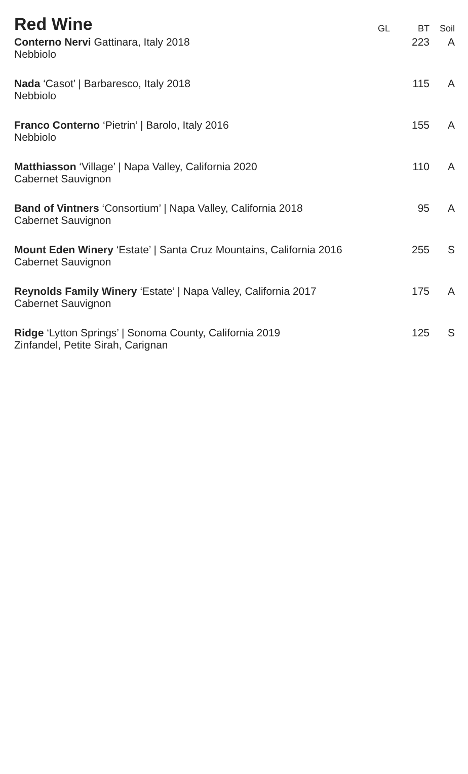| Red Wine | GL | BT | Soil |
| --- | --- | --- | --- |
| Conterno Nervi Gattinara, Italy 2018 Nebbiolo | | 223 | A |
| Nada ‘Casot’ / Barbaresco, Italy 2018 Nebbiolo | | 115 | A |
| Franco Conterno ‘Pietrin’ / Barolo, Italy 2016 Nebbiolo | | 155 | A |
| Matthiasson ‘Village’ / Napa Valley, California 2020 Cabernet Sauvignon | | 110 | A |
| Band of Vintners ‘Consortium’ / Napa Valley, California 2018 Cabernet Sauvignon | | 95 | A |
| Mount Eden Winery ‘Estate’ / Santa Cruz Mountains, California 2016 Cabernet Sauvignon | | 255 | S |
| Reynolds Family Winery ‘Estate’ / Napa Valley, California 2017 Cabernet Sauvignon | | 175 | A |
| Ridge ‘Lytton Springs’ / Sonoma County, California 2019 Zinfandel, Petite Sirah, Carignan | | 125 | S |